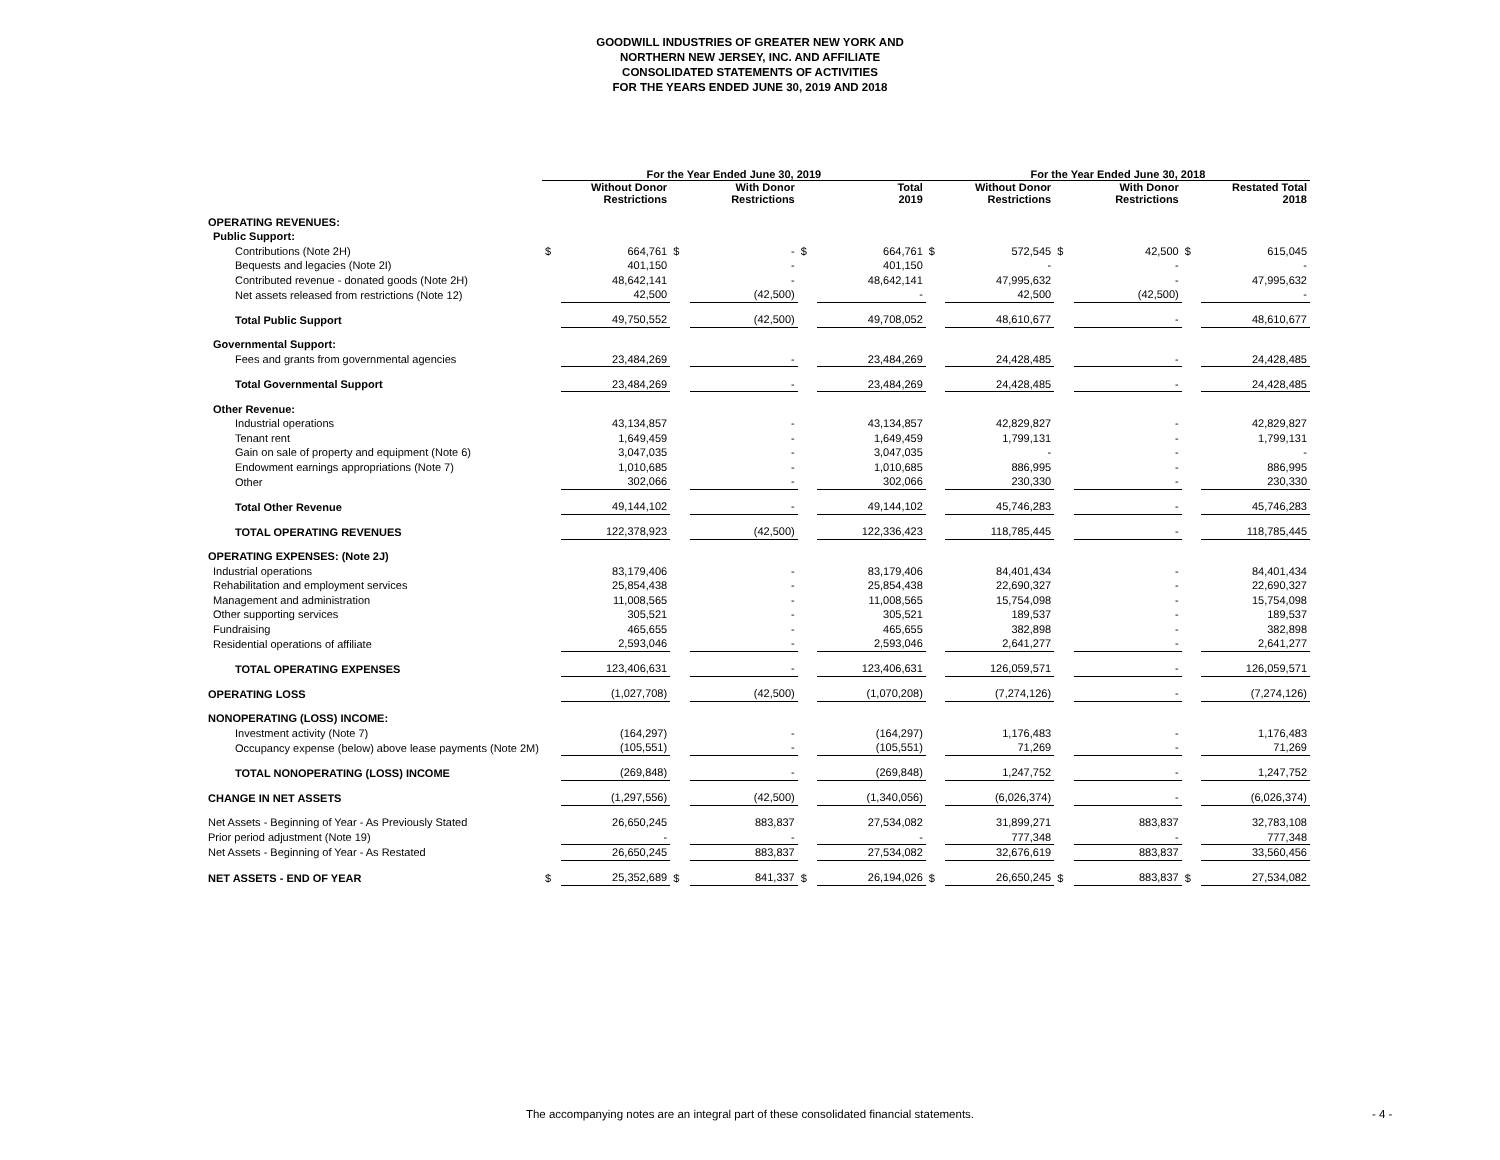GOODWILL INDUSTRIES OF GREATER NEW YORK AND
NORTHERN NEW JERSEY, INC. AND AFFILIATE
CONSOLIDATED STATEMENTS OF ACTIVITIES
FOR THE YEARS ENDED JUNE 30, 2019 AND 2018
| | For the Year Ended June 30, 2019 | | | | | | For the Year Ended June 30, 2018 | | | | | |
| --- | --- | --- | --- | --- | --- | --- | --- | --- | --- | --- | --- | --- |
| | Without Donor Restrictions | | With Donor Restrictions | | Total 2019 | | Without Donor Restrictions | | With Donor Restrictions | | Restated Total 2018 | |
| OPERATING REVENUES: | | | | | | | | | | | | |
| Public Support: | | | | | | | | | | | | |
| Contributions (Note 2H) | $ | 664,761 | $ | - | $ | 664,761 | $ | 572,545 | $ | 42,500 | $ | 615,045 |
| Bequests and legacies (Note 2I) | | 401,150 | | - | | 401,150 | | - | | - | | - |
| Contributed revenue - donated goods (Note 2H) | | 48,642,141 | | - | | 48,642,141 | | 47,995,632 | | - | | 47,995,632 |
| Net assets released from restrictions (Note 12) | | 42,500 | | (42,500) | | - | | 42,500 | | (42,500) | | - |
| Total Public Support | | 49,750,552 | | (42,500) | | 49,708,052 | | 48,610,677 | | - | | 48,610,677 |
| Governmental Support: | | | | | | | | | | | | |
| Fees and grants from governmental agencies | | 23,484,269 | | - | | 23,484,269 | | 24,428,485 | | - | | 24,428,485 |
| Total Governmental Support | | 23,484,269 | | - | | 23,484,269 | | 24,428,485 | | - | | 24,428,485 |
| Other Revenue: | | | | | | | | | | | | |
| Industrial operations | | 43,134,857 | | - | | 43,134,857 | | 42,829,827 | | - | | 42,829,827 |
| Tenant rent | | 1,649,459 | | - | | 1,649,459 | | 1,799,131 | | - | | 1,799,131 |
| Gain on sale of property and equipment (Note 6) | | 3,047,035 | | - | | 3,047,035 | | - | | - | | - |
| Endowment earnings appropriations (Note 7) | | 1,010,685 | | - | | 1,010,685 | | 886,995 | | - | | 886,995 |
| Other | | 302,066 | | - | | 302,066 | | 230,330 | | - | | 230,330 |
| Total Other Revenue | | 49,144,102 | | - | | 49,144,102 | | 45,746,283 | | - | | 45,746,283 |
| TOTAL OPERATING REVENUES | | 122,378,923 | | (42,500) | | 122,336,423 | | 118,785,445 | | - | | 118,785,445 |
| OPERATING EXPENSES: (Note 2J) | | | | | | | | | | | | |
| Industrial operations | | 83,179,406 | | - | | 83,179,406 | | 84,401,434 | | - | | 84,401,434 |
| Rehabilitation and employment services | | 25,854,438 | | - | | 25,854,438 | | 22,690,327 | | - | | 22,690,327 |
| Management and administration | | 11,008,565 | | - | | 11,008,565 | | 15,754,098 | | - | | 15,754,098 |
| Other supporting services | | 305,521 | | - | | 305,521 | | 189,537 | | - | | 189,537 |
| Fundraising | | 465,655 | | - | | 465,655 | | 382,898 | | - | | 382,898 |
| Residential operations of affiliate | | 2,593,046 | | - | | 2,593,046 | | 2,641,277 | | - | | 2,641,277 |
| TOTAL OPERATING EXPENSES | | 123,406,631 | | - | | 123,406,631 | | 126,059,571 | | - | | 126,059,571 |
| OPERATING LOSS | | (1,027,708) | | (42,500) | | (1,070,208) | | (7,274,126) | | - | | (7,274,126) |
| NONOPERATING (LOSS) INCOME: | | | | | | | | | | | | |
| Investment activity (Note 7) | | (164,297) | | - | | (164,297) | | 1,176,483 | | - | | 1,176,483 |
| Occupancy expense (below) above lease payments (Note 2M) | | (105,551) | | - | | (105,551) | | 71,269 | | - | | 71,269 |
| TOTAL NONOPERATING (LOSS) INCOME | | (269,848) | | - | | (269,848) | | 1,247,752 | | - | | 1,247,752 |
| CHANGE IN NET ASSETS | | (1,297,556) | | (42,500) | | (1,340,056) | | (6,026,374) | | - | | (6,026,374) |
| Net Assets - Beginning of Year - As Previously Stated | | 26,650,245 | | 883,837 | | 27,534,082 | | 31,899,271 | | 883,837 | | 32,783,108 |
| Prior period adjustment (Note 19) | | - | | - | | - | | 777,348 | | - | | 777,348 |
| Net Assets - Beginning of Year - As Restated | | 26,650,245 | | 883,837 | | 27,534,082 | | 32,676,619 | | 883,837 | | 33,560,456 |
| NET ASSETS - END OF YEAR | $ | 25,352,689 | $ | 841,337 | $ | 26,194,026 | $ | 26,650,245 | $ | 883,837 | $ | 27,534,082 |
The accompanying notes are an integral part of these consolidated financial statements. - 4 -